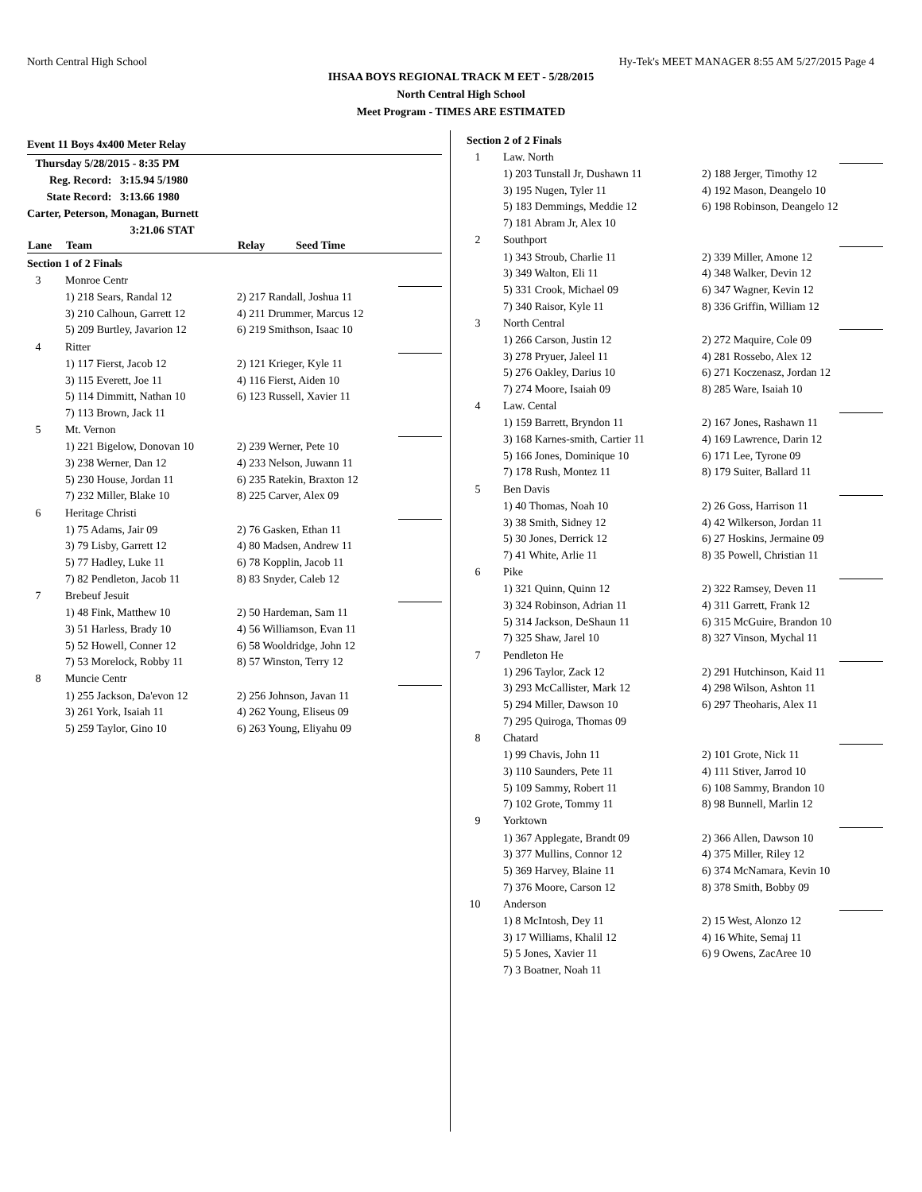North Central High School Hy-Tek's MEET MANAGER 8:55 AM 5/27/2015 Page 4
IHSAA BOYS REGIONAL TRACK M EET - 5/28/2015
North Central High School
Meet Program - TIMES ARE ESTIMATED
Event 11 Boys 4x400 Meter Relay
Thursday 5/28/2015 - 8:35 PM
Reg. Record: 3:15.94 5/1980
State Record: 3:13.66 1980
Carter, Peterson, Monagan, Burnett
3:21.06 STAT
| Lane | Team | Relay | Seed Time | |
| --- | --- | --- | --- | --- |
| Section 1 of 2 Finals | | | | |
| 3 | Monroe Centr | | | |
| | 1) 218 Sears, Randal 12 | 2) 217 Randall, Joshua 11 | | |
| | 3) 210 Calhoun, Garrett 12 | 4) 211 Drummer, Marcus 12 | | |
| | 5) 209 Burtley, Javarion 12 | 6) 219 Smithson, Isaac 10 | | |
| 4 | Ritter | | | |
| | 1) 117 Fierst, Jacob 12 | 2) 121 Krieger, Kyle 11 | | |
| | 3) 115 Everett, Joe 11 | 4) 116 Fierst, Aiden 10 | | |
| | 5) 114 Dimmitt, Nathan 10 | 6) 123 Russell, Xavier 11 | | |
| | 7) 113 Brown, Jack 11 | | | |
| 5 | Mt. Vernon | | | |
| | 1) 221 Bigelow, Donovan 10 | 2) 239 Werner, Pete 10 | | |
| | 3) 238 Werner, Dan 12 | 4) 233 Nelson, Juwann 11 | | |
| | 5) 230 House, Jordan 11 | 6) 235 Ratekin, Braxton 12 | | |
| | 7) 232 Miller, Blake 10 | 8) 225 Carver, Alex 09 | | |
| 6 | Heritage Christi | | | |
| | 1) 75 Adams, Jair 09 | 2) 76 Gasken, Ethan 11 | | |
| | 3) 79 Lisby, Garrett 12 | 4) 80 Madsen, Andrew 11 | | |
| | 5) 77 Hadley, Luke 11 | 6) 78 Kopplin, Jacob 11 | | |
| | 7) 82 Pendleton, Jacob 11 | 8) 83 Snyder, Caleb 12 | | |
| 7 | Brebeuf Jesuit | | | |
| | 1) 48 Fink, Matthew 10 | 2) 50 Hardeman, Sam 11 | | |
| | 3) 51 Harless, Brady 10 | 4) 56 Williamson, Evan 11 | | |
| | 5) 52 Howell, Conner 12 | 6) 58 Wooldridge, John 12 | | |
| | 7) 53 Morelock, Robby 11 | 8) 57 Winston, Terry 12 | | |
| 8 | Muncie Centr | | | |
| | 1) 255 Jackson, Da'evon 12 | 2) 256 Johnson, Javan 11 | | |
| | 3) 261 York, Isaiah 11 | 4) 262 Young, Eliseus 09 | | |
| | 5) 259 Taylor, Gino 10 | 6) 263 Young, Eliyahu 09 | | |
| Section 2 of 2 Finals | | | |
| 1 | Law. North | | |
| | 1) 203 Tunstall Jr, Dushawn 11 | 2) 188 Jerger, Timothy 12 | |
| | 3) 195 Nugen, Tyler 11 | 4) 192 Mason, Deangelo 10 | |
| | 5) 183 Demmings, Meddie 12 | 6) 198 Robinson, Deangelo 12 | |
| | 7) 181 Abram Jr, Alex 10 | | |
| 2 | Southport | | |
| | 1) 343 Stroub, Charlie 11 | 2) 339 Miller, Amone 12 | |
| | 3) 349 Walton, Eli 11 | 4) 348 Walker, Devin 12 | |
| | 5) 331 Crook, Michael 09 | 6) 347 Wagner, Kevin 12 | |
| | 7) 340 Raisor, Kyle 11 | 8) 336 Griffin, William 12 | |
| 3 | North Central | | |
| | 1) 266 Carson, Justin 12 | 2) 272 Maquire, Cole 09 | |
| | 3) 278 Pryuer, Jaleel 11 | 4) 281 Rossebo, Alex 12 | |
| | 5) 276 Oakley, Darius 10 | 6) 271 Koczenasz, Jordan 12 | |
| | 7) 274 Moore, Isaiah 09 | 8) 285 Ware, Isaiah 10 | |
| 4 | Law. Cental | | |
| | 1) 159 Barrett, Bryndon 11 | 2) 167 Jones, Rashawn 11 | |
| | 3) 168 Karnes-smith, Cartier 11 | 4) 169 Lawrence, Darin 12 | |
| | 5) 166 Jones, Dominique 10 | 6) 171 Lee, Tyrone 09 | |
| | 7) 178 Rush, Montez 11 | 8) 179 Suiter, Ballard 11 | |
| 5 | Ben Davis | | |
| | 1) 40 Thomas, Noah 10 | 2) 26 Goss, Harrison 11 | |
| | 3) 38 Smith, Sidney 12 | 4) 42 Wilkerson, Jordan 11 | |
| | 5) 30 Jones, Derrick 12 | 6) 27 Hoskins, Jermaine 09 | |
| | 7) 41 White, Arlie 11 | 8) 35 Powell, Christian 11 | |
| 6 | Pike | | |
| | 1) 321 Quinn, Quinn 12 | 2) 322 Ramsey, Deven 11 | |
| | 3) 324 Robinson, Adrian 11 | 4) 311 Garrett, Frank 12 | |
| | 5) 314 Jackson, DeShaun 11 | 6) 315 McGuire, Brandon 10 | |
| | 7) 325 Shaw, Jarel 10 | 8) 327 Vinson, Mychal 11 | |
| 7 | Pendleton He | | |
| | 1) 296 Taylor, Zack 12 | 2) 291 Hutchinson, Kaid 11 | |
| | 3) 293 McCallister, Mark 12 | 4) 298 Wilson, Ashton 11 | |
| | 5) 294 Miller, Dawson 10 | 6) 297 Theoharis, Alex 11 | |
| | 7) 295 Quiroga, Thomas 09 | | |
| 8 | Chatard | | |
| | 1) 99 Chavis, John 11 | 2) 101 Grote, Nick 11 | |
| | 3) 110 Saunders, Pete 11 | 4) 111 Stiver, Jarrod 10 | |
| | 5) 109 Sammy, Robert 11 | 6) 108 Sammy, Brandon 10 | |
| | 7) 102 Grote, Tommy 11 | 8) 98 Bunnell, Marlin 12 | |
| 9 | Yorktown | | |
| | 1) 367 Applegate, Brandt 09 | 2) 366 Allen, Dawson 10 | |
| | 3) 377 Mullins, Connor 12 | 4) 375 Miller, Riley 12 | |
| | 5) 369 Harvey, Blaine 11 | 6) 374 McNamara, Kevin 10 | |
| | 7) 376 Moore, Carson 12 | 8) 378 Smith, Bobby 09 | |
| 10 | Anderson | | |
| | 1) 8 McIntosh, Dey 11 | 2) 15 West, Alonzo 12 | |
| | 3) 17 Williams, Khalil 12 | 4) 16 White, Semaj 11 | |
| | 5) 5 Jones, Xavier 11 | 6) 9 Owens, ZacAree 10 | |
| | 7) 3 Boatner, Noah 11 | | |